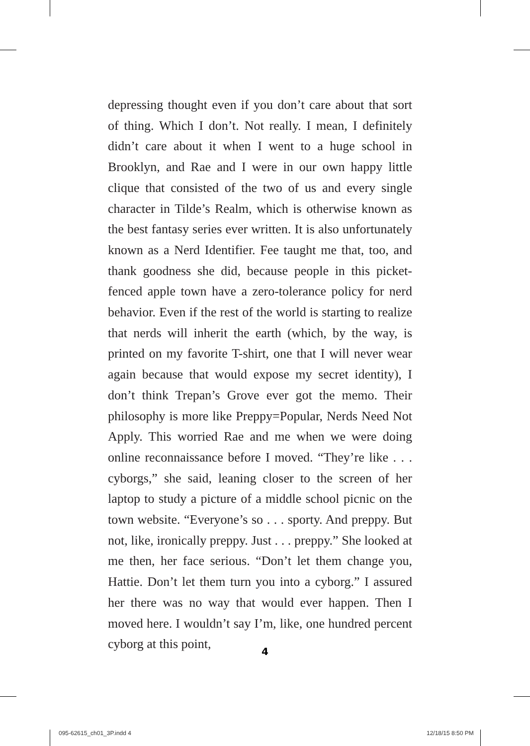depressing thought even if you don’t care about that sort of thing. Which I don’t. Not really. I mean, I definitely didn’t care about it when I went to a huge school in Brooklyn, and Rae and I were in our own happy little clique that consisted of the two of us and every single character in Tilde’s Realm, which is otherwise known as the best fantasy series ever written. It is also unfortunately known as a Nerd Identifier. Fee taught me that, too, and thank goodness she did, because people in this picket-fenced apple town have a zero-tolerance policy for nerd behavior. Even if the rest of the world is starting to realize that nerds will inherit the earth (which, by the way, is printed on my favorite T-shirt, one that I will never wear again because that would expose my secret identity), I don’t think Trepan’s Grove ever got the memo. Their philosophy is more like Preppy=Popular, Nerds Need Not Apply. This worried Rae and me when we were doing online reconnaissance before I moved. “They’re like . . . cyborgs,” she said, leaning closer to the screen of her laptop to study a picture of a middle school picnic on the town website. “Everyone’s so . . . sporty. And preppy. But not, like, ironically preppy. Just . . . preppy.” She looked at me then, her face serious. “Don’t let them change you, Hattie. Don’t let them turn you into a cyborg.” I assured her there was no way that would ever happen. Then I moved here. I wouldn’t say I’m, like, one hundred percent cyborg at this point,
4
095-62615_ch01_3P.indd 4 12/18/15 8:50 PM